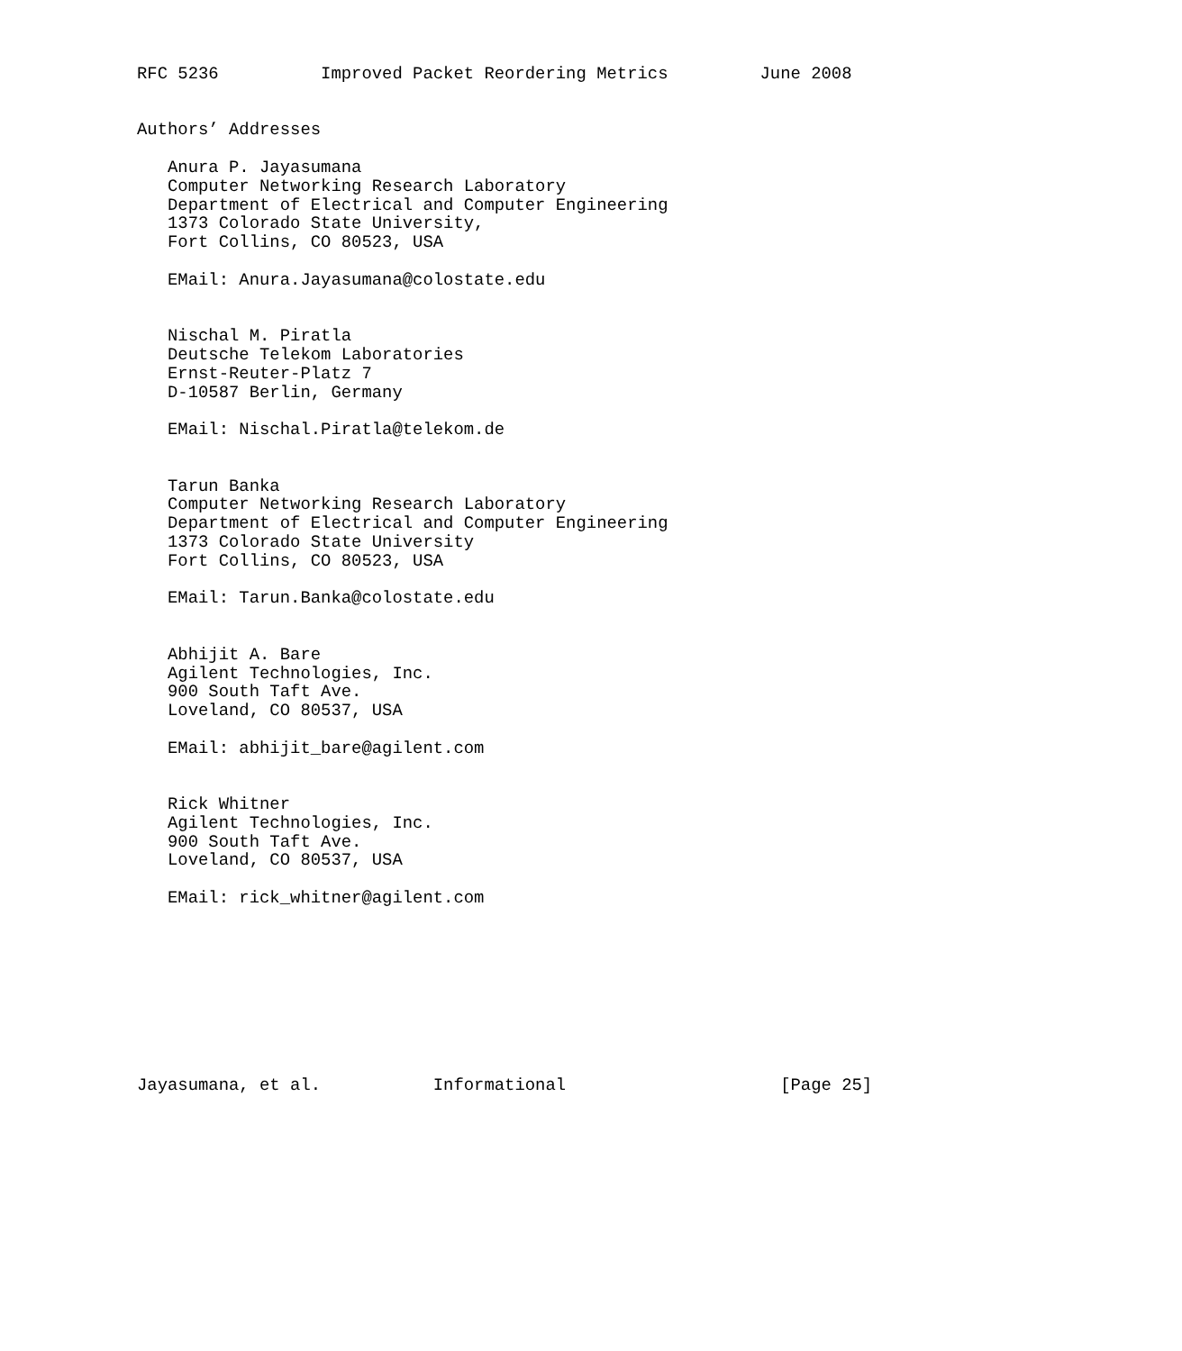RFC 5236          Improved Packet Reordering Metrics         June 2008


Authors’ Addresses

   Anura P. Jayasumana
   Computer Networking Research Laboratory
   Department of Electrical and Computer Engineering
   1373 Colorado State University,
   Fort Collins, CO 80523, USA

   EMail: Anura.Jayasumana@colostate.edu


   Nischal M. Piratla
   Deutsche Telekom Laboratories
   Ernst-Reuter-Platz 7
   D-10587 Berlin, Germany

   EMail: Nischal.Piratla@telekom.de


   Tarun Banka
   Computer Networking Research Laboratory
   Department of Electrical and Computer Engineering
   1373 Colorado State University
   Fort Collins, CO 80523, USA

   EMail: Tarun.Banka@colostate.edu


   Abhijit A. Bare
   Agilent Technologies, Inc.
   900 South Taft Ave.
   Loveland, CO 80537, USA

   EMail: abhijit_bare@agilent.com


   Rick Whitner
   Agilent Technologies, Inc.
   900 South Taft Ave.
   Loveland, CO 80537, USA

   EMail: rick_whitner@agilent.com









Jayasumana, et al.           Informational                     [Page 25]